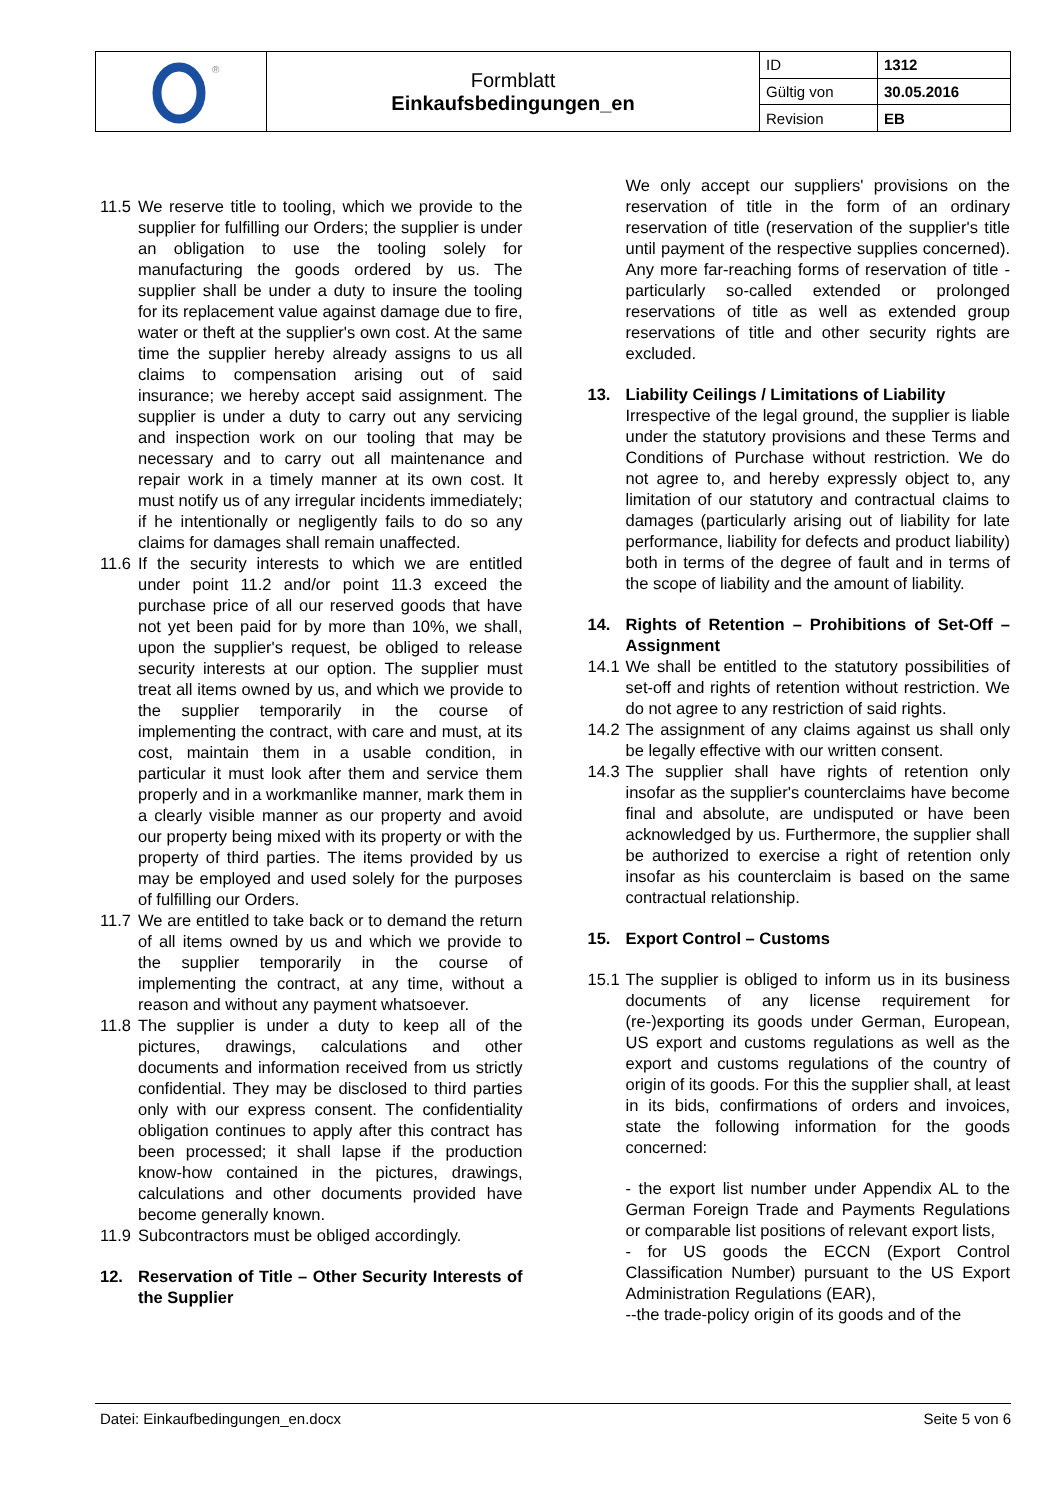| ® | Formblatt Einkaufsbedingungen_en | ID | 1312 |
| | | Gültig von | 30.05.2016 |
| | | Revision | EB |
11.5
We reserve title to tooling, which we provide to the supplier for fulfilling our Orders; the supplier is under an obligation to use the tooling solely for manufacturing the goods ordered by us. The supplier shall be under a duty to insure the tooling for its replacement value against damage due to fire, water or theft at the supplier's own cost. At the same time the supplier hereby already assigns to us all claims to compensation arising out of said insurance; we hereby accept said assignment. The supplier is under a duty to carry out any servicing and inspection work on our tooling that may be necessary and to carry out all maintenance and repair work in a timely manner at its own cost. It must notify us of any irregular incidents immediately; if he intentionally or negligently fails to do so any claims for damages shall remain unaffected.
11.6
If the security interests to which we are entitled under point 11.2 and/or point 11.3 exceed the purchase price of all our reserved goods that have not yet been paid for by more than 10%, we shall, upon the supplier's request, be obliged to release security interests at our option. The supplier must treat all items owned by us, and which we provide to the supplier temporarily in the course of implementing the contract, with care and must, at its cost, maintain them in a usable condition, in particular it must look after them and service them properly and in a workmanlike manner, mark them in a clearly visible manner as our property and avoid our property being mixed with its property or with the property of third parties. The items provided by us may be employed and used solely for the purposes of fulfilling our Orders.
11.7
We are entitled to take back or to demand the return of all items owned by us and which we provide to the supplier temporarily in the course of implementing the contract, at any time, without a reason and without any payment whatsoever.
11.8
The supplier is under a duty to keep all of the pictures, drawings, calculations and other documents and information received from us strictly confidential. They may be disclosed to third parties only with our express consent. The confidentiality obligation continues to apply after this contract has been processed; it shall lapse if the production know-how contained in the pictures, drawings, calculations and other documents provided have become generally known.
11.9
Subcontractors must be obliged accordingly.
12. Reservation of Title – Other Security Interests of the Supplier
We only accept our suppliers' provisions on the reservation of title in the form of an ordinary reservation of title (reservation of the supplier's title until payment of the respective supplies concerned). Any more far-reaching forms of reservation of title -particularly so-called extended or prolonged reservations of title as well as extended group reservations of title and other security rights are excluded.
13. Liability Ceilings / Limitations of Liability
Irrespective of the legal ground, the supplier is liable under the statutory provisions and these Terms and Conditions of Purchase without restriction. We do not agree to, and hereby expressly object to, any limitation of our statutory and contractual claims to damages (particularly arising out of liability for late performance, liability for defects and product liability) both in terms of the degree of fault and in terms of the scope of liability and the amount of liability.
14. Rights of Retention – Prohibitions of Set-Off – Assignment
14.1
We shall be entitled to the statutory possibilities of set-off and rights of retention without restriction. We do not agree to any restriction of said rights.
14.2
The assignment of any claims against us shall only be legally effective with our written consent.
14.3
The supplier shall have rights of retention only insofar as the supplier's counterclaims have become final and absolute, are undisputed or have been acknowledged by us. Furthermore, the supplier shall be authorized to exercise a right of retention only insofar as his counterclaim is based on the same contractual relationship.
15. Export Control – Customs
15.1
The supplier is obliged to inform us in its business documents of any license requirement for (re-)exporting its goods under German, European, US export and customs regulations as well as the export and customs regulations of the country of origin of its goods. For this the supplier shall, at least in its bids, confirmations of orders and invoices, state the following information for the goods concerned:
- the export list number under Appendix AL to the German Foreign Trade and Payments Regulations or comparable list positions of relevant export lists,
- for US goods the ECCN (Export Control Classification Number) pursuant to the US Export Administration Regulations (EAR),
--the trade-policy origin of its goods and of the
Datei: Einkaufbedingungen_en.docx Seite 5 von 6